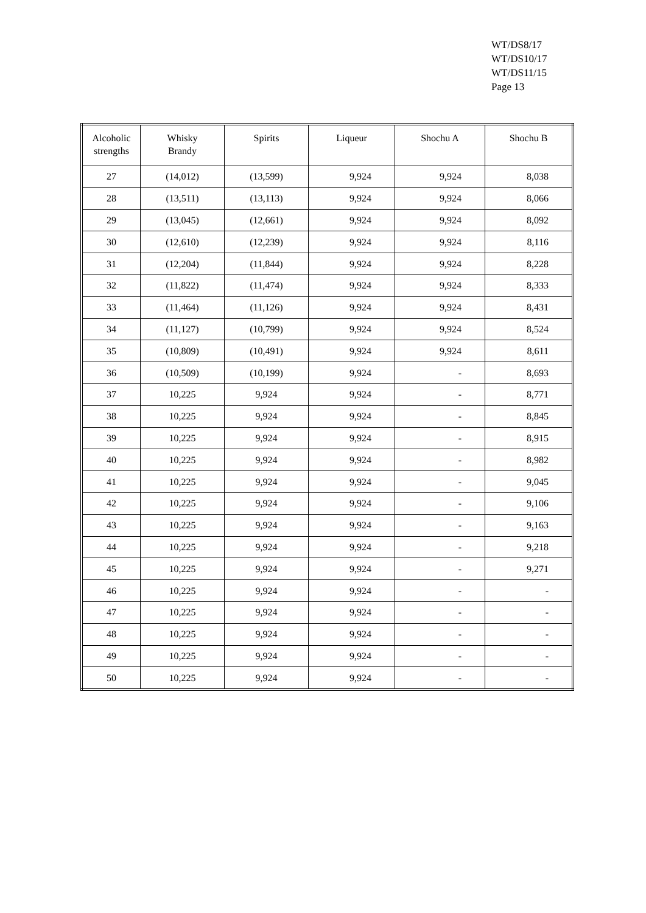WT/DS8/17
WT/DS10/17
WT/DS11/15
Page 13
| Alcoholic strengths | Whisky Brandy | Spirits | Liqueur | Shochu A | Shochu B |
| --- | --- | --- | --- | --- | --- |
| 27 | (14,012) | (13,599) | 9,924 | 9,924 | 8,038 |
| 28 | (13,511) | (13,113) | 9,924 | 9,924 | 8,066 |
| 29 | (13,045) | (12,661) | 9,924 | 9,924 | 8,092 |
| 30 | (12,610) | (12,239) | 9,924 | 9,924 | 8,116 |
| 31 | (12,204) | (11,844) | 9,924 | 9,924 | 8,228 |
| 32 | (11,822) | (11,474) | 9,924 | 9,924 | 8,333 |
| 33 | (11,464) | (11,126) | 9,924 | 9,924 | 8,431 |
| 34 | (11,127) | (10,799) | 9,924 | 9,924 | 8,524 |
| 35 | (10,809) | (10,491) | 9,924 | 9,924 | 8,611 |
| 36 | (10,509) | (10,199) | 9,924 | - | 8,693 |
| 37 | 10,225 | 9,924 | 9,924 | - | 8,771 |
| 38 | 10,225 | 9,924 | 9,924 | - | 8,845 |
| 39 | 10,225 | 9,924 | 9,924 | - | 8,915 |
| 40 | 10,225 | 9,924 | 9,924 | - | 8,982 |
| 41 | 10,225 | 9,924 | 9,924 | - | 9,045 |
| 42 | 10,225 | 9,924 | 9,924 | - | 9,106 |
| 43 | 10,225 | 9,924 | 9,924 | - | 9,163 |
| 44 | 10,225 | 9,924 | 9,924 | - | 9,218 |
| 45 | 10,225 | 9,924 | 9,924 | - | 9,271 |
| 46 | 10,225 | 9,924 | 9,924 | - | - |
| 47 | 10,225 | 9,924 | 9,924 | - | - |
| 48 | 10,225 | 9,924 | 9,924 | - | - |
| 49 | 10,225 | 9,924 | 9,924 | - | - |
| 50 | 10,225 | 9,924 | 9,924 | - | - |